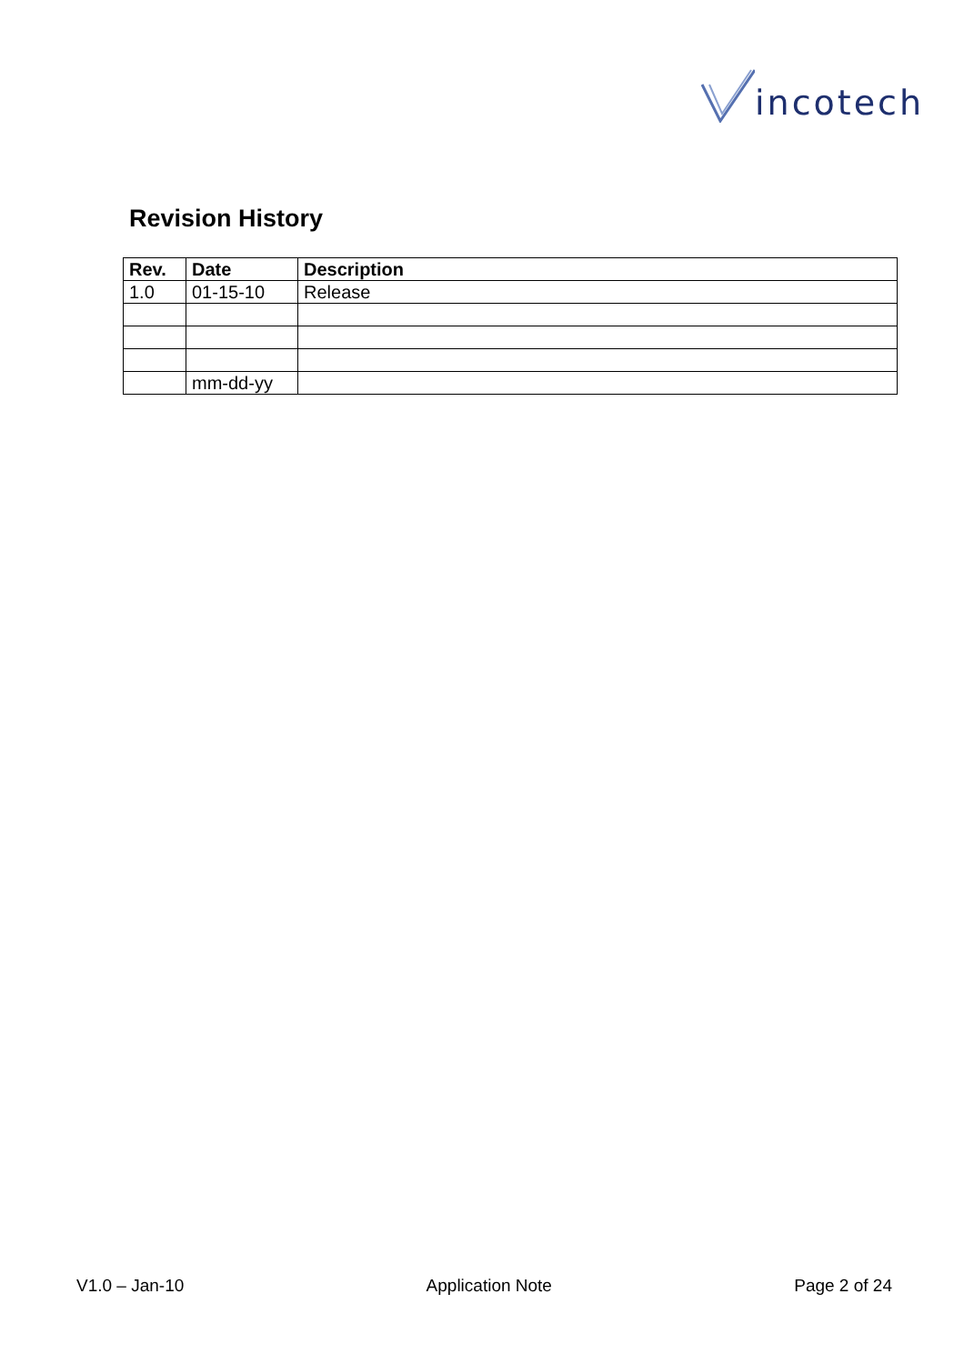incotech
Revision History
| Rev. | Date | Description |
| --- | --- | --- |
| 1.0 | 01-15-10 | Release |
| | mm-dd-yy | |
V1.0 – Jan-10 Application Note Page 2 of 24